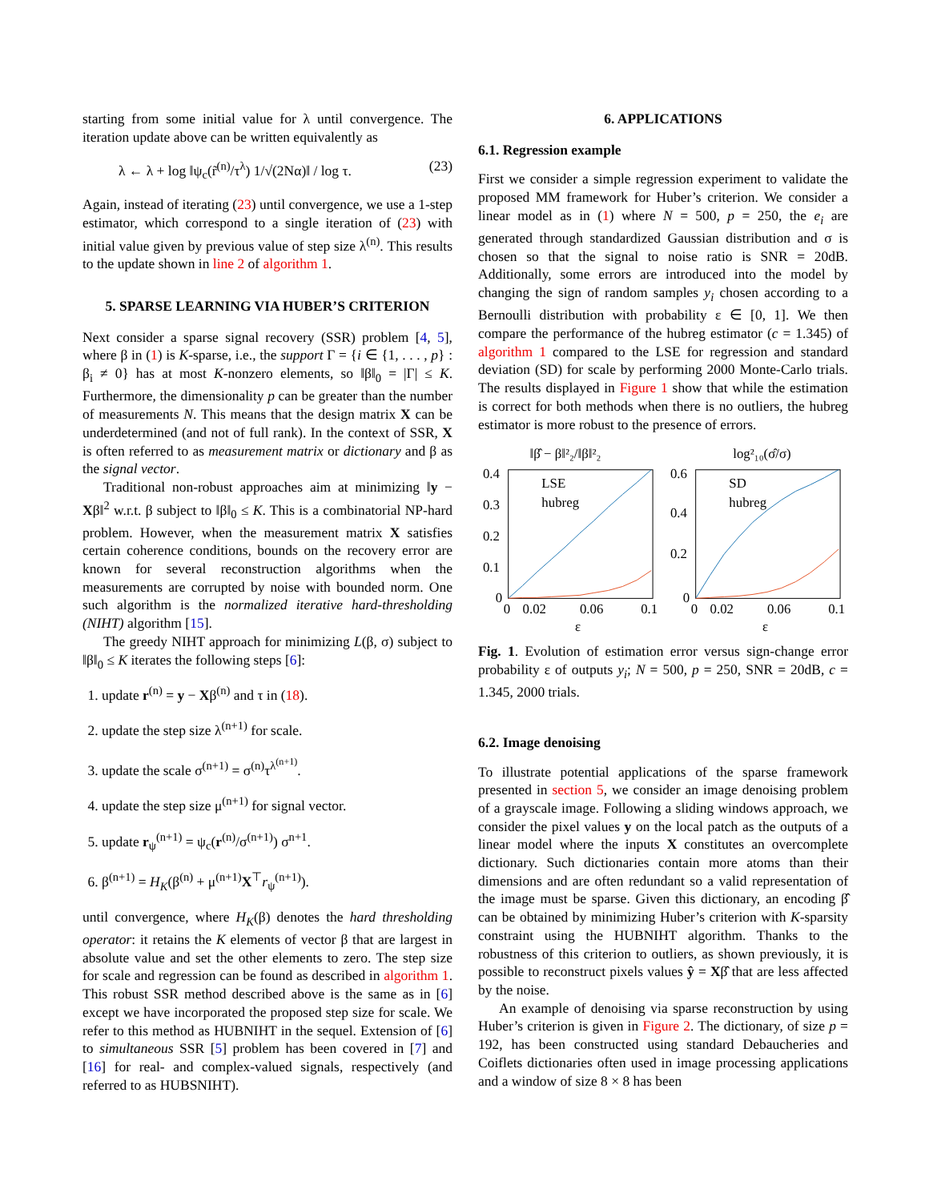starting from some initial value for λ until convergence. The iteration update above can be written equivalently as
λ ← λ + log ‖ψ<sub>c</sub>(r̃<sup>(n)</sup>/τ<sup>λ</sup>) 1/√(2Nα)‖ / log τ. (23)
Again, instead of iterating (23) until convergence, we use a 1-step estimator, which correspond to a single iteration of (23) with initial value given by previous value of step size λ<sup>(n)</sup>. This results to the update shown in line 2 of algorithm 1.
5. SPARSE LEARNING VIA HUBER’S CRITERION
Next consider a sparse signal recovery (SSR) problem [4, 5], where β in (1) is K-sparse, i.e., the support Γ = {i ∈ {1, . . . , p} : β<sub>i</sub> ≠ 0} has at most K-nonzero elements, so ‖β‖<sub>0</sub> = |Γ| ≤ K. Furthermore, the dimensionality p can be greater than the number of measurements N. This means that the design matrix X can be underdetermined (and not of full rank). In the context of SSR, X is often referred to as measurement matrix or dictionary and β as the signal vector.
Traditional non-robust approaches aim at minimizing ‖y − Xβ‖<sup>2</sup> w.r.t. β subject to ‖β‖<sub>0</sub> ≤ K. This is a combinatorial NP-hard problem. However, when the measurement matrix X satisfies certain coherence conditions, bounds on the recovery error are known for several reconstruction algorithms when the measurements are corrupted by noise with bounded norm. One such algorithm is the normalized iterative hard-thresholding (NIHT) algorithm [15].
The greedy NIHT approach for minimizing L(β, σ) subject to ‖β‖<sub>0</sub> ≤ K iterates the following steps [6]:
1. update r<sup>(n)</sup> = y − Xβ<sup>(n)</sup> and τ in (18).
2. update the step size λ<sup>(n+1)</sup> for scale.
3. update the scale σ<sup>(n+1)</sup> = σ<sup>(n)</sup>τ<sup>λ<sup>(n+1)</sup></sup>.
4. update the step size μ<sup>(n+1)</sup> for signal vector.
5. update r<sub>ψ</sub><sup>(n+1)</sup> = ψ<sub>c</sub>(r<sup>(n)</sup>/σ<sup>(n+1)</sup>) σ<sup>n+1</sup>.
6. β<sup>(n+1)</sup> = H<sub>K</sub>(β<sup>(n)</sup> + μ<sup>(n+1)</sup>X<sup>⊤</sup>r<sub>ψ</sub><sup>(n+1)</sup>).
until convergence, where H<sub>K</sub>(β) denotes the hard thresholding operator: it retains the K elements of vector β that are largest in absolute value and set the other elements to zero. The step size for scale and regression can be found as described in algorithm 1. This robust SSR method described above is the same as in [6] except we have incorporated the proposed step size for scale. We refer to this method as HUBNIHT in the sequel. Extension of [6] to simultaneous SSR [5] problem has been covered in [7] and [16] for real- and complex-valued signals, respectively (and referred to as HUBSNIHT).
6. APPLICATIONS
6.1. Regression example
First we consider a simple regression experiment to validate the proposed MM framework for Huber’s criterion. We consider a linear model as in (1) where N = 500, p = 250, the e<sub>i</sub> are generated through standardized Gaussian distribution and σ is chosen so that the signal to noise ratio is SNR = 20dB. Additionally, some errors are introduced into the model by changing the sign of random samples y<sub>i</sub> chosen according to a Bernoulli distribution with probability ε ∈ [0, 1]. We then compare the performance of the hubreg estimator (c = 1.345) of algorithm 1 compared to the LSE for regression and standard deviation (SD) for scale by performing 2000 Monte-Carlo trials. The results displayed in Figure 1 show that while the estimation is correct for both methods when there is no outliers, the hubreg estimator is more robust to the presence of errors.
‖β̂ − β‖²₂/‖β‖²₂
0.4
0.3
0.2
0.1
0
0
0.02
0.06
0.1
ε
LSE
hubreg
log²₁₀(σ̂/σ)
0.6
0.4
0.2
0
0
0.02
0.06
0.1
ε
SD
hubreg
Fig. 1. Evolution of estimation error versus sign-change error probability ε of outputs y<sub>i</sub>; N = 500, p = 250, SNR = 20dB, c = 1.345, 2000 trials.
6.2. Image denoising
To illustrate potential applications of the sparse framework presented in section 5, we consider an image denoising problem of a grayscale image. Following a sliding windows approach, we consider the pixel values y on the local patch as the outputs of a linear model where the inputs X constitutes an overcomplete dictionary. Such dictionaries contain more atoms than their dimensions and are often redundant so a valid representation of the image must be sparse. Given this dictionary, an encoding β̂ can be obtained by minimizing Huber’s criterion with K-sparsity constraint using the HUBNIHT algorithm. Thanks to the robustness of this criterion to outliers, as shown previously, it is possible to reconstruct pixels values ŷ = Xβ̂ that are less affected by the noise.
An example of denoising via sparse reconstruction by using Huber’s criterion is given in Figure 2. The dictionary, of size p = 192, has been constructed using standard Debaucheries and Coiflets dictionaries often used in image processing applications and a window of size 8 × 8 has been